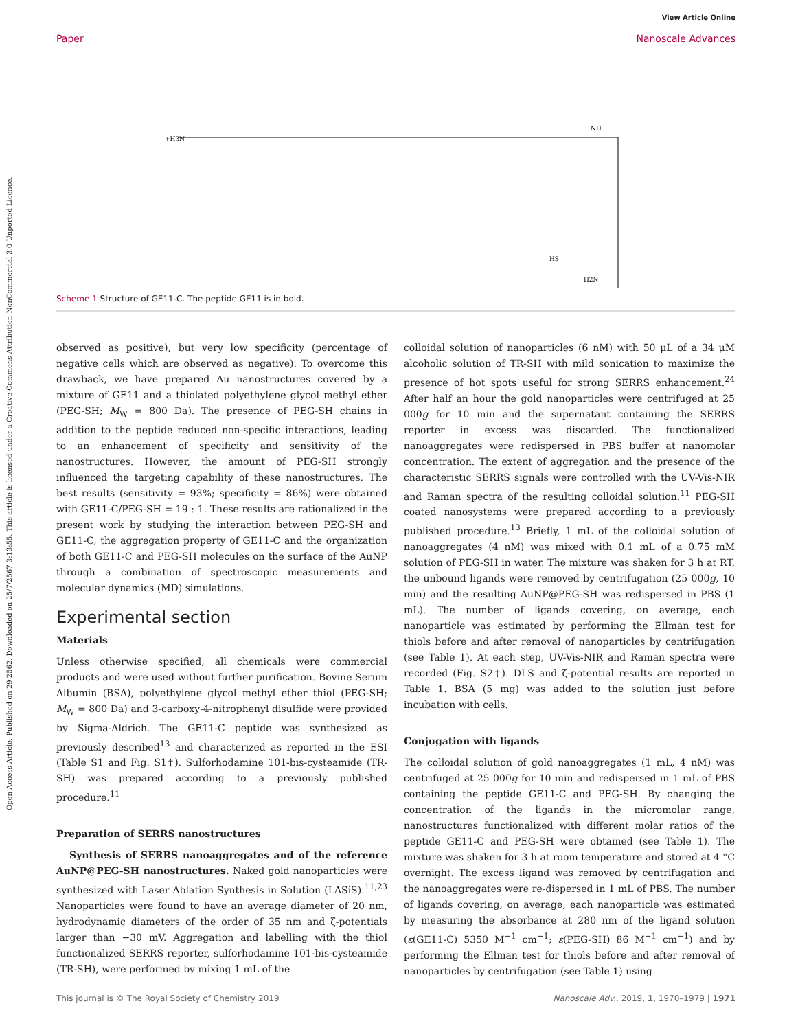Open Access Article. Published on 29 2562. Downloaded on 25/7/2567 3:13:55. This article is licensed under a Creative Commons Attribution-NonCommercial 3.0 Unported Licence.
Paper
View Article Online
Nanoscale Advances
+H3N
NH
H2N
HS
Scheme 1 Structure of GE11-C. The peptide GE11 is in bold.
observed as positive), but very low specificity (percentage of negative cells which are observed as negative). To overcome this drawback, we have prepared Au nanostructures covered by a mixture of GE11 and a thiolated polyethylene glycol methyl ether (PEG-SH; M<sub>W</sub> = 800 Da). The presence of PEG-SH chains in addition to the peptide reduced non-specific interactions, leading to an enhancement of specificity and sensitivity of the nanostructures. However, the amount of PEG-SH strongly influenced the targeting capability of these nanostructures. The best results (sensitivity = 93%; specificity = 86%) were obtained with GE11-C/PEG-SH = 19 : 1. These results are rationalized in the present work by studying the interaction between PEG-SH and GE11-C, the aggregation property of GE11-C and the organization of both GE11-C and PEG-SH molecules on the surface of the AuNP through a combination of spectroscopic measurements and molecular dynamics (MD) simulations.
Experimental section
Materials
Unless otherwise specified, all chemicals were commercial products and were used without further purification. Bovine Serum Albumin (BSA), polyethylene glycol methyl ether thiol (PEG-SH; M<sub>W</sub> = 800 Da) and 3-carboxy-4-nitrophenyl disulfide were provided by Sigma-Aldrich. The GE11-C peptide was synthesized as previously described<sup>13</sup> and characterized as reported in the ESI (Table S1 and Fig. S1†). Sulforhodamine 101-bis-cysteamide (TR-SH) was prepared according to a previously published procedure.<sup>11</sup>
Preparation of SERRS nanostructures
Synthesis of SERRS nanoaggregates and of the reference AuNP@PEG-SH nanostructures. Naked gold nanoparticles were synthesized with Laser Ablation Synthesis in Solution (LASiS).<sup>11,23</sup> Nanoparticles were found to have an average diameter of 20 nm, hydrodynamic diameters of the order of 35 nm and ζ-potentials larger than −30 mV. Aggregation and labelling with the thiol functionalized SERRS reporter, sulforhodamine 101-bis-cysteamide (TR-SH), were performed by mixing 1 mL of the
colloidal solution of nanoparticles (6 nM) with 50 μL of a 34 μM alcoholic solution of TR-SH with mild sonication to maximize the presence of hot spots useful for strong SERRS enhancement.<sup>24</sup> After half an hour the gold nanoparticles were centrifuged at 25 000g for 10 min and the supernatant containing the SERRS reporter in excess was discarded. The functionalized nanoaggregates were redispersed in PBS buffer at nanomolar concentration. The extent of aggregation and the presence of the characteristic SERRS signals were controlled with the UV-Vis-NIR and Raman spectra of the resulting colloidal solution.<sup>11</sup> PEG-SH coated nanosystems were prepared according to a previously published procedure.<sup>13</sup> Briefly, 1 mL of the colloidal solution of nanoaggregates (4 nM) was mixed with 0.1 mL of a 0.75 mM solution of PEG-SH in water. The mixture was shaken for 3 h at RT, the unbound ligands were removed by centrifugation (25 000g, 10 min) and the resulting AuNP@PEG-SH was redispersed in PBS (1 mL). The number of ligands covering, on average, each nanoparticle was estimated by performing the Ellman test for thiols before and after removal of nanoparticles by centrifugation (see Table 1). At each step, UV-Vis-NIR and Raman spectra were recorded (Fig. S2†). DLS and ζ-potential results are reported in Table 1. BSA (5 mg) was added to the solution just before incubation with cells.
Conjugation with ligands
The colloidal solution of gold nanoaggregates (1 mL, 4 nM) was centrifuged at 25 000g for 10 min and redispersed in 1 mL of PBS containing the peptide GE11-C and PEG-SH. By changing the concentration of the ligands in the micromolar range, nanostructures functionalized with different molar ratios of the peptide GE11-C and PEG-SH were obtained (see Table 1). The mixture was shaken for 3 h at room temperature and stored at 4 °C overnight. The excess ligand was removed by centrifugation and the nanoaggregates were re-dispersed in 1 mL of PBS. The number of ligands covering, on average, each nanoparticle was estimated by measuring the absorbance at 280 nm of the ligand solution (ε(GE11-C) 5350 M<sup>−1</sup> cm<sup>−1</sup>; ε(PEG-SH) 86 M<sup>−1</sup> cm<sup>−1</sup>) and by performing the Ellman test for thiols before and after removal of nanoparticles by centrifugation (see Table 1) using
This journal is © The Royal Society of Chemistry 2019 Nanoscale Adv., 2019, 1, 1970–1979 | 1971